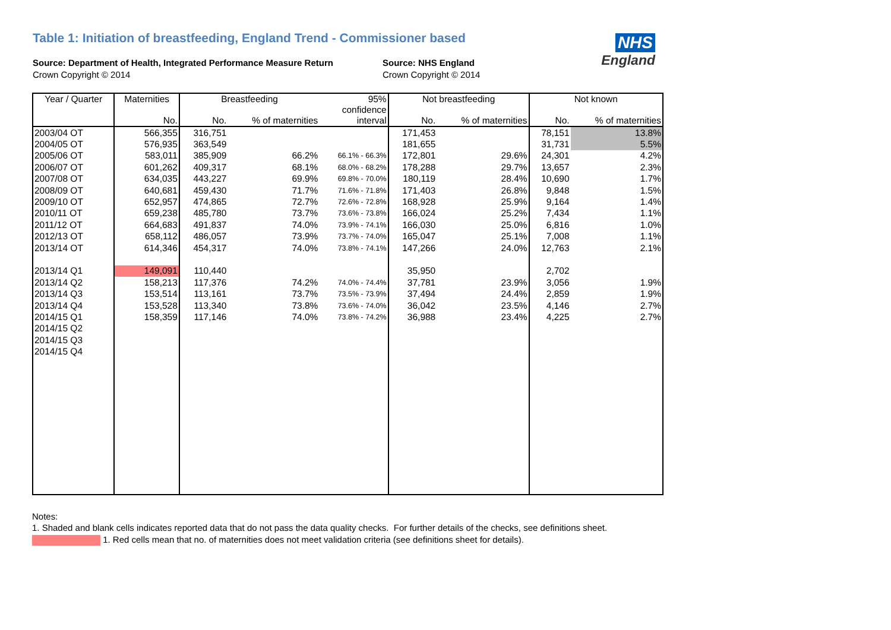Table 1: Initiation of breastfeeding, England Trend - Commissioner based
NHS
England
Source: Department of Health, Integrated Performance Measure Return
Crown Copyright © 2014
Source: NHS England
Crown Copyright © 2014
| Year / Quarter | Maternities | Breastfeeding | | 95% confidence interval | Not breastfeeding | | Not known | |
| --- | --- | --- | --- | --- | --- | --- | --- | --- |
| | No. | No. | % of maternities | | No. | % of maternities | No. | % of maternities |
| 2003/04 OT | 566,355 | 316,751 | | | 171,453 | | 78,151 | 13.8% |
| 2004/05 OT | 576,935 | 363,549 | | | 181,655 | | 31,731 | 5.5% |
| 2005/06 OT | 583,011 | 385,909 | 66.2% | 66.1% - 66.3% | 172,801 | 29.6% | 24,301 | 4.2% |
| 2006/07 OT | 601,262 | 409,317 | 68.1% | 68.0% - 68.2% | 178,288 | 29.7% | 13,657 | 2.3% |
| 2007/08 OT | 634,035 | 443,227 | 69.9% | 69.8% - 70.0% | 180,119 | 28.4% | 10,690 | 1.7% |
| 2008/09 OT | 640,681 | 459,430 | 71.7% | 71.6% - 71.8% | 171,403 | 26.8% | 9,848 | 1.5% |
| 2009/10 OT | 652,957 | 474,865 | 72.7% | 72.6% - 72.8% | 168,928 | 25.9% | 9,164 | 1.4% |
| 2010/11 OT | 659,238 | 485,780 | 73.7% | 73.6% - 73.8% | 166,024 | 25.2% | 7,434 | 1.1% |
| 2011/12 OT | 664,683 | 491,837 | 74.0% | 73.9% - 74.1% | 166,030 | 25.0% | 6,816 | 1.0% |
| 2012/13 OT | 658,112 | 486,057 | 73.9% | 73.7% - 74.0% | 165,047 | 25.1% | 7,008 | 1.1% |
| 2013/14 OT | 614,346 | 454,317 | 74.0% | 73.8% - 74.1% | 147,266 | 24.0% | 12,763 | 2.1% |
| 2013/14 Q1 | 149,091 | 110,440 | | | 35,950 | | 2,702 | |
| 2013/14 Q2 | 158,213 | 117,376 | 74.2% | 74.0% - 74.4% | 37,781 | 23.9% | 3,056 | 1.9% |
| 2013/14 Q3 | 153,514 | 113,161 | 73.7% | 73.5% - 73.9% | 37,494 | 24.4% | 2,859 | 1.9% |
| 2013/14 Q4 | 153,528 | 113,340 | 73.8% | 73.6% - 74.0% | 36,042 | 23.5% | 4,146 | 2.7% |
| 2014/15 Q1 | 158,359 | 117,146 | 74.0% | 73.8% - 74.2% | 36,988 | 23.4% | 4,225 | 2.7% |
| 2014/15 Q2 | | | | | | | | |
| 2014/15 Q3 | | | | | | | | |
| 2014/15 Q4 | | | | | | | | |
Notes:
1. Shaded and blank cells indicates reported data that do not pass the data quality checks. For further details of the checks, see definitions sheet.
1. Red cells mean that no. of maternities does not meet validation criteria (see definitions sheet for details).